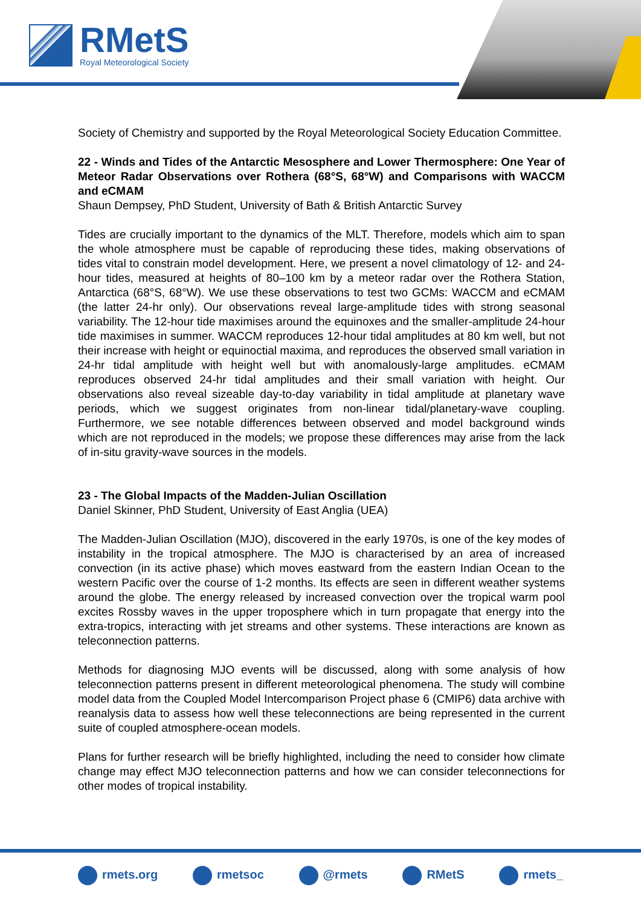RMetS
Royal Meteorological Society
Society of Chemistry and supported by the Royal Meteorological Society Education Committee.
22 - Winds and Tides of the Antarctic Mesosphere and Lower Thermosphere: One Year of Meteor Radar Observations over Rothera (68°S, 68°W) and Comparisons with WACCM and eCMAM
Shaun Dempsey, PhD Student, University of Bath & British Antarctic Survey
Tides are crucially important to the dynamics of the MLT. Therefore, models which aim to span the whole atmosphere must be capable of reproducing these tides, making observations of tides vital to constrain model development. Here, we present a novel climatology of 12- and 24-hour tides, measured at heights of 80–100 km by a meteor radar over the Rothera Station, Antarctica (68°S, 68°W). We use these observations to test two GCMs: WACCM and eCMAM (the latter 24-hr only). Our observations reveal large-amplitude tides with strong seasonal variability. The 12-hour tide maximises around the equinoxes and the smaller-amplitude 24-hour tide maximises in summer. WACCM reproduces 12-hour tidal amplitudes at 80 km well, but not their increase with height or equinoctial maxima, and reproduces the observed small variation in 24-hr tidal amplitude with height well but with anomalously-large amplitudes. eCMAM reproduces observed 24-hr tidal amplitudes and their small variation with height. Our observations also reveal sizeable day-to-day variability in tidal amplitude at planetary wave periods, which we suggest originates from non-linear tidal/planetary-wave coupling. Furthermore, we see notable differences between observed and model background winds which are not reproduced in the models; we propose these differences may arise from the lack of in-situ gravity-wave sources in the models.
23 - The Global Impacts of the Madden-Julian Oscillation
Daniel Skinner, PhD Student, University of East Anglia (UEA)
The Madden-Julian Oscillation (MJO), discovered in the early 1970s, is one of the key modes of instability in the tropical atmosphere. The MJO is characterised by an area of increased convection (in its active phase) which moves eastward from the eastern Indian Ocean to the western Pacific over the course of 1-2 months. Its effects are seen in different weather systems around the globe. The energy released by increased convection over the tropical warm pool excites Rossby waves in the upper troposphere which in turn propagate that energy into the extra-tropics, interacting with jet streams and other systems. These interactions are known as teleconnection patterns.
Methods for diagnosing MJO events will be discussed, along with some analysis of how teleconnection patterns present in different meteorological phenomena. The study will combine model data from the Coupled Model Intercomparison Project phase 6 (CMIP6) data archive with reanalysis data to assess how well these teleconnections are being represented in the current suite of coupled atmosphere-ocean models.
Plans for further research will be briefly highlighted, including the need to consider how climate change may effect MJO teleconnection patterns and how we can consider teleconnections for other modes of tropical instability.
rmets.org rmetsoc @rmets RMetS rmets_